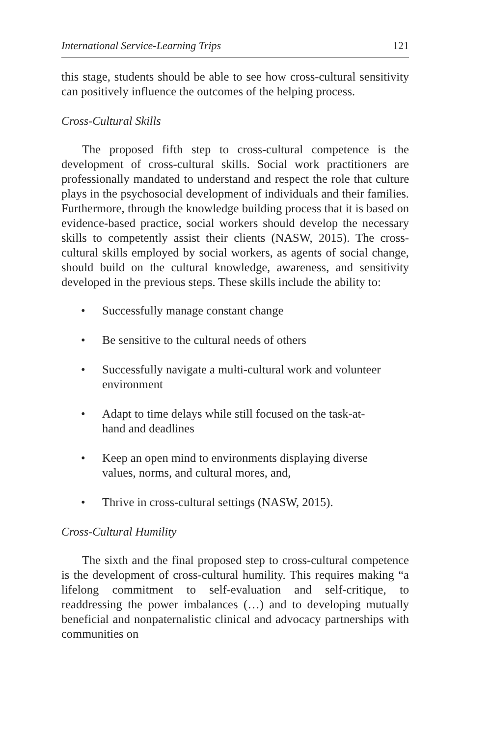International Service-Learning Trips 121
this stage, students should be able to see how cross-cultural sensitivity can positively influence the outcomes of the helping process.
Cross-Cultural Skills
The proposed fifth step to cross-cultural competence is the development of cross-cultural skills. Social work practitioners are professionally mandated to understand and respect the role that culture plays in the psychosocial development of individuals and their families. Furthermore, through the knowledge building process that it is based on evidence-based practice, social workers should develop the necessary skills to competently assist their clients (NASW, 2015). The cross-cultural skills employed by social workers, as agents of social change, should build on the cultural knowledge, awareness, and sensitivity developed in the previous steps. These skills include the ability to:
• Successfully manage constant change
• Be sensitive to the cultural needs of others
• Successfully navigate a multi-cultural work and volunteer environment
• Adapt to time delays while still focused on the task-at-hand and deadlines
• Keep an open mind to environments displaying diverse values, norms, and cultural mores, and,
• Thrive in cross-cultural settings (NASW, 2015).
Cross-Cultural Humility
The sixth and the final proposed step to cross-cultural competence is the development of cross-cultural humility. This requires making “a lifelong commitment to self-evaluation and self-critique, to readdressing the power imbalances (…) and to developing mutually beneficial and nonpaternalistic clinical and advocacy partnerships with communities on